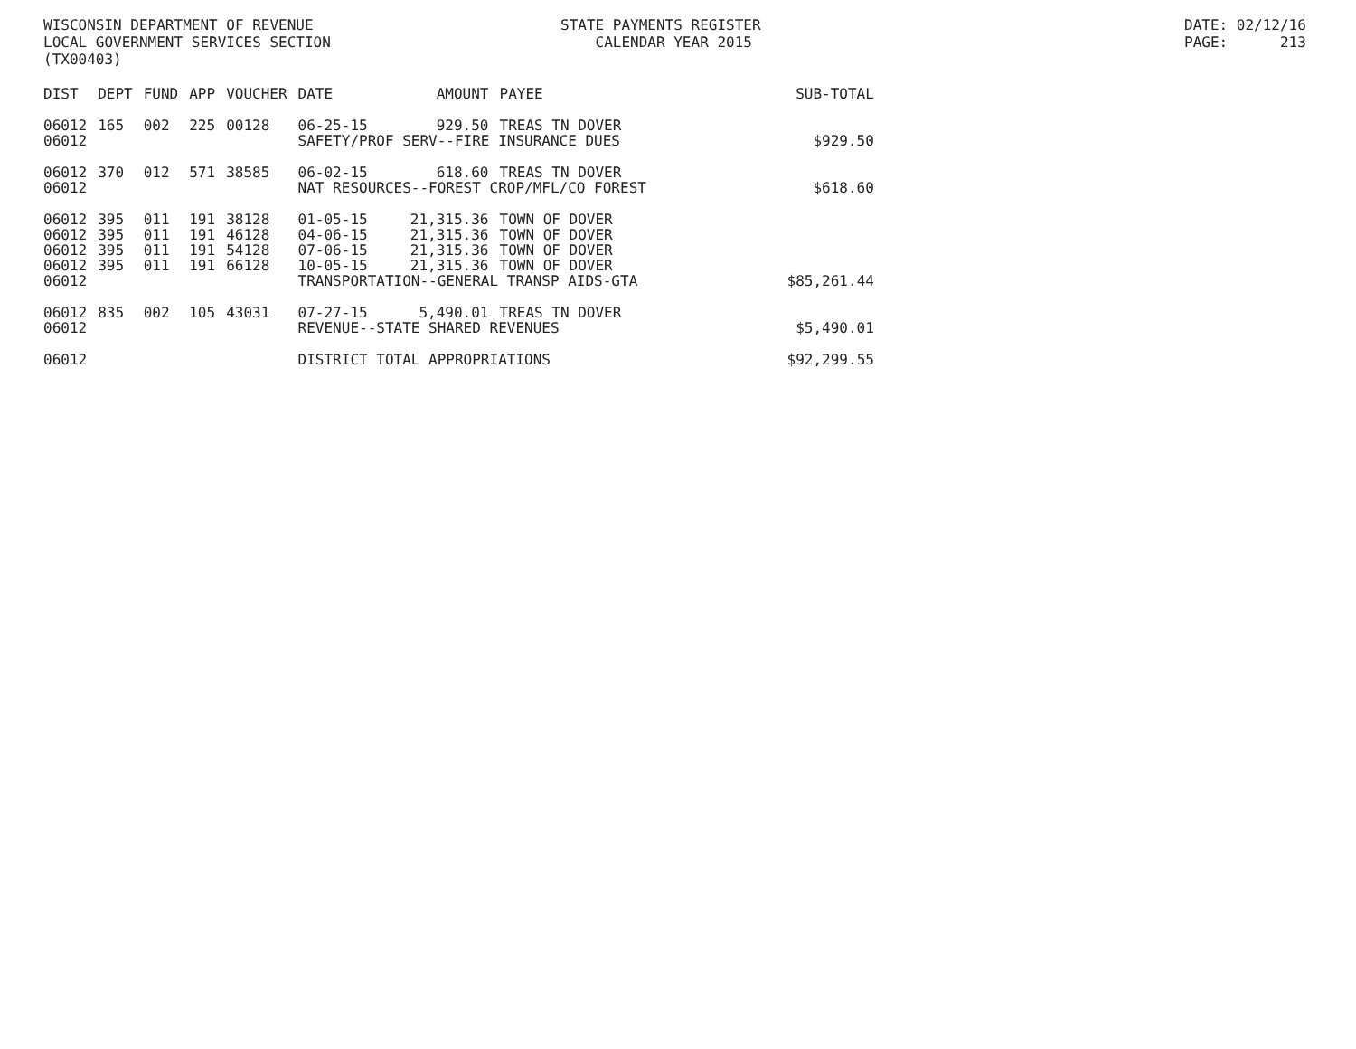WISCONSIN DEPARTMENT OF REVENUE LOCAL GOVERNMENT SERVICES SECTION (TX00403)
STATE PAYMENTS REGISTER CALENDAR YEAR 2015
DATE: 02/12/16 PAGE: 213
| DIST | DEPT | FUND | APP | VOUCHER | DATE | AMOUNT | PAYEE | SUB-TOTAL |
| --- | --- | --- | --- | --- | --- | --- | --- | --- |
| 06012 | 165 | 002 | 225 | 00128 | 06-25-15 | 929.50 | TREAS TN DOVER | |
| 06012 | | | | | SAFETY/PROF SERV--FIRE INSURANCE DUES | | | $929.50 |
| 06012 | 370 | 012 | 571 | 38585 | 06-02-15 | 618.60 | TREAS TN DOVER | |
| 06012 | | | | | NAT RESOURCES--FOREST CROP/MFL/CO FOREST | | | $618.60 |
| 06012 | 395 | 011 | 191 | 38128 | 01-05-15 | 21,315.36 | TOWN OF DOVER | |
| 06012 | 395 | 011 | 191 | 46128 | 04-06-15 | 21,315.36 | TOWN OF DOVER | |
| 06012 | 395 | 011 | 191 | 54128 | 07-06-15 | 21,315.36 | TOWN OF DOVER | |
| 06012 | 395 | 011 | 191 | 66128 | 10-05-15 | 21,315.36 | TOWN OF DOVER | |
| 06012 | | | | | TRANSPORTATION--GENERAL TRANSP AIDS-GTA | | | $85,261.44 |
| 06012 | 835 | 002 | 105 | 43031 | 07-27-15 | 5,490.01 | TREAS TN DOVER | |
| 06012 | | | | | REVENUE--STATE SHARED REVENUES | | | $5,490.01 |
| 06012 | | | | | DISTRICT TOTAL APPROPRIATIONS | | | $92,299.55 |